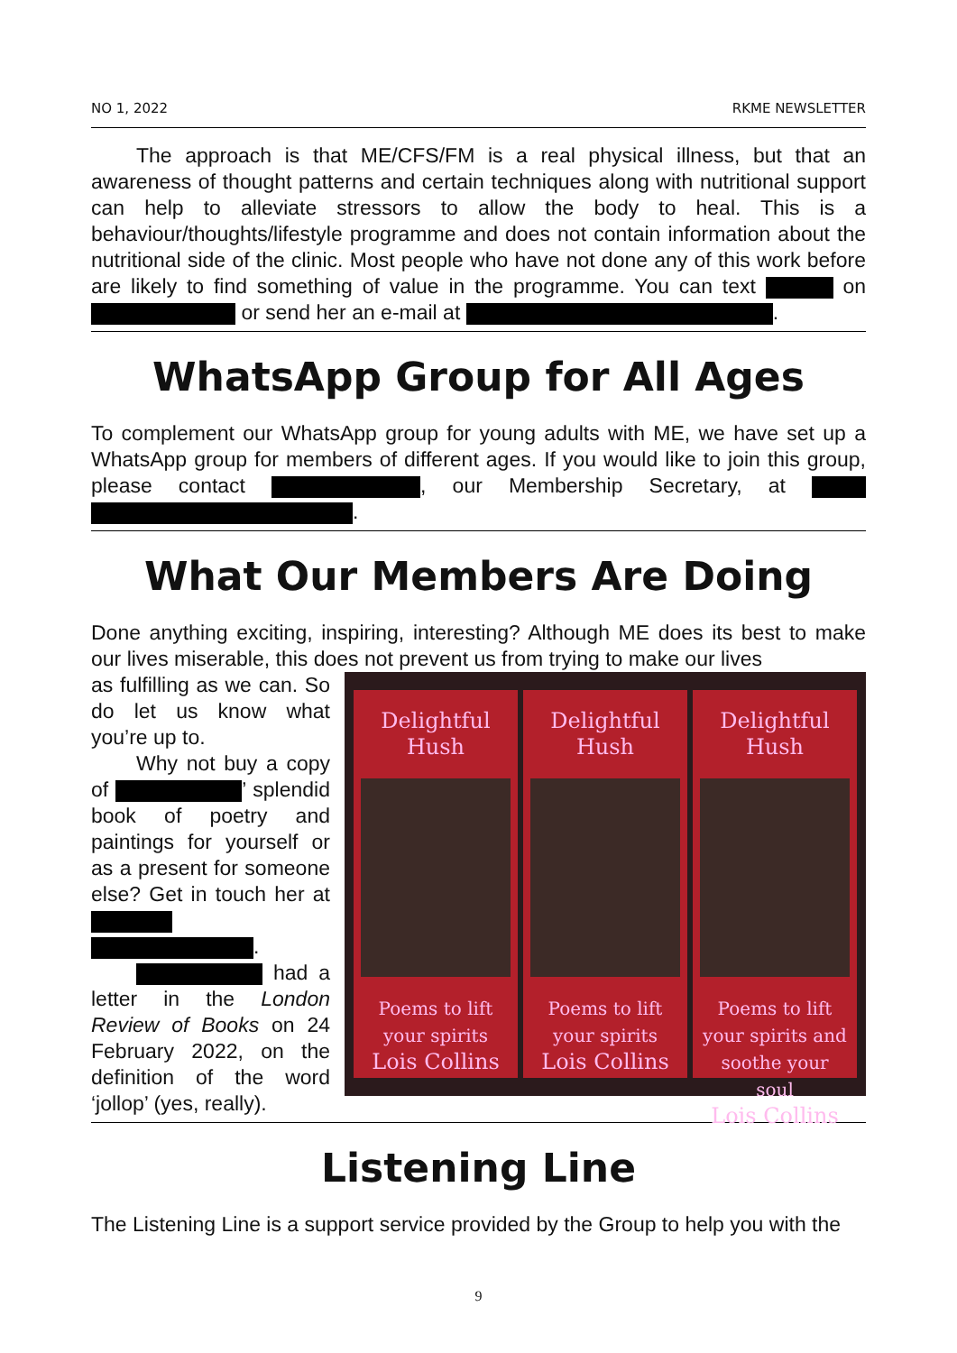NO 1, 2022 RKME NEWSLETTER
The approach is that ME/CFS/FM is a real physical illness, but that an awareness of thought patterns and certain techniques along with nutritional support can help to alleviate stressors to allow the body to heal. This is a behaviour/thoughts/lifestyle programme and does not contain information about the nutritional side of the clinic. Most people who have not done any of this work before are likely to find something of value in the programme. You can text on or send her an e-mail at .
WhatsApp Group for All Ages
To complement our WhatsApp group for young adults with ME, we have set up a WhatsApp group for members of different ages. If you would like to join this group, please contact , our Membership Secretary, at .
What Our Members Are Doing
Done anything exciting, inspiring, interesting? Although ME does its best to make our lives miserable, this does not prevent us from trying to make our lives
as fulfilling as we can. So do let us know what you’re up to.
Why not buy a copy of ’ splendid book of poetry and paintings for yourself or as a present for someone else? Get in touch her at .
had a letter in the London Review of Books on 24 February 2022, on the definition of the word ‘jollop’ (yes, really).
Delightful Hush
Poems to lift your spirits
Lois Collins
Delightful Hush
Poems to lift your spirits
Lois Collins
Delightful Hush
Poems to lift your spirits and soothe your soul
Lois Collins
Listening Line
The Listening Line is a support service provided by the Group to help you with the
9